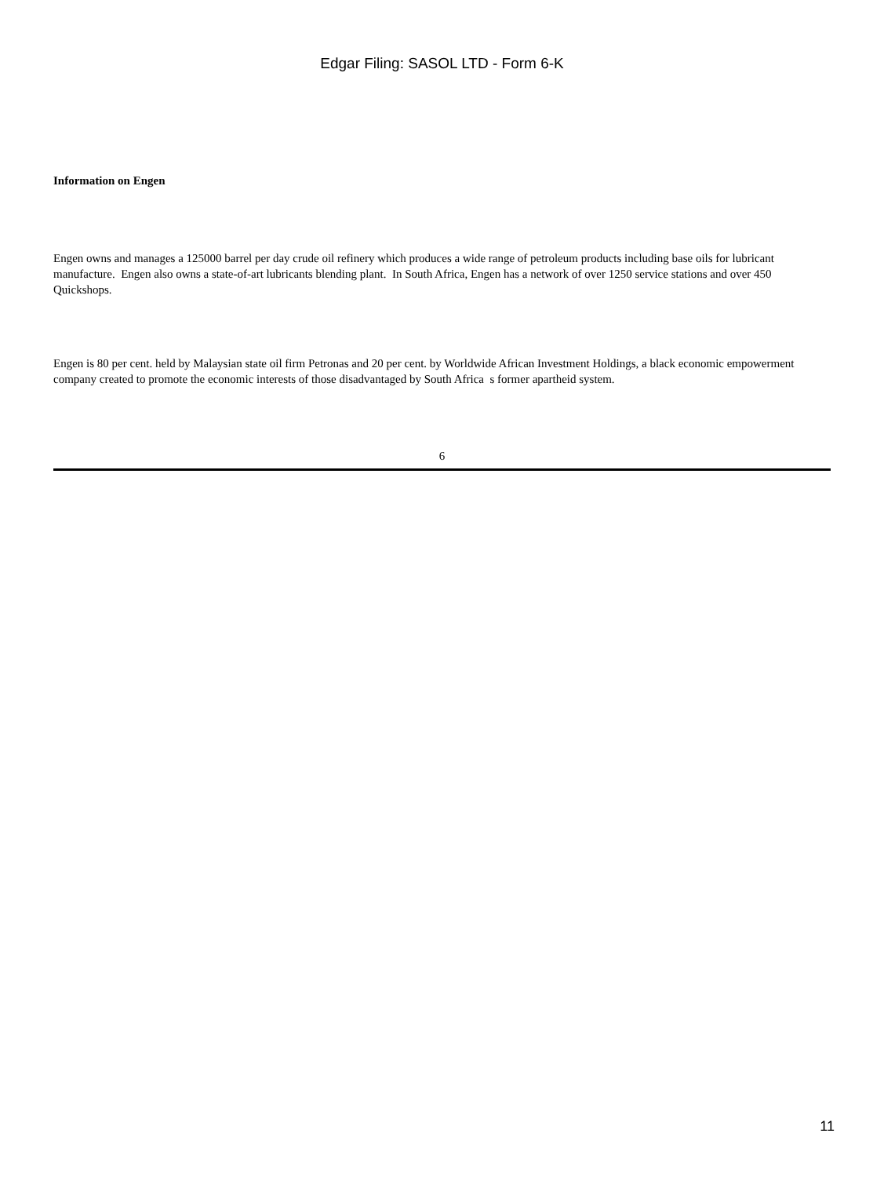Edgar Filing: SASOL LTD - Form 6-K
Information on Engen
Engen owns and manages a 125000 barrel per day crude oil refinery which produces a wide range of petroleum products including base oils for lubricant manufacture. Engen also owns a state-of-art lubricants blending plant. In South Africa, Engen has a network of over 1250 service stations and over 450 Quickshops.
Engen is 80 per cent. held by Malaysian state oil firm Petronas and 20 per cent. by Worldwide African Investment Holdings, a black economic empowerment company created to promote the economic interests of those disadvantaged by South Africa s former apartheid system.
6
11